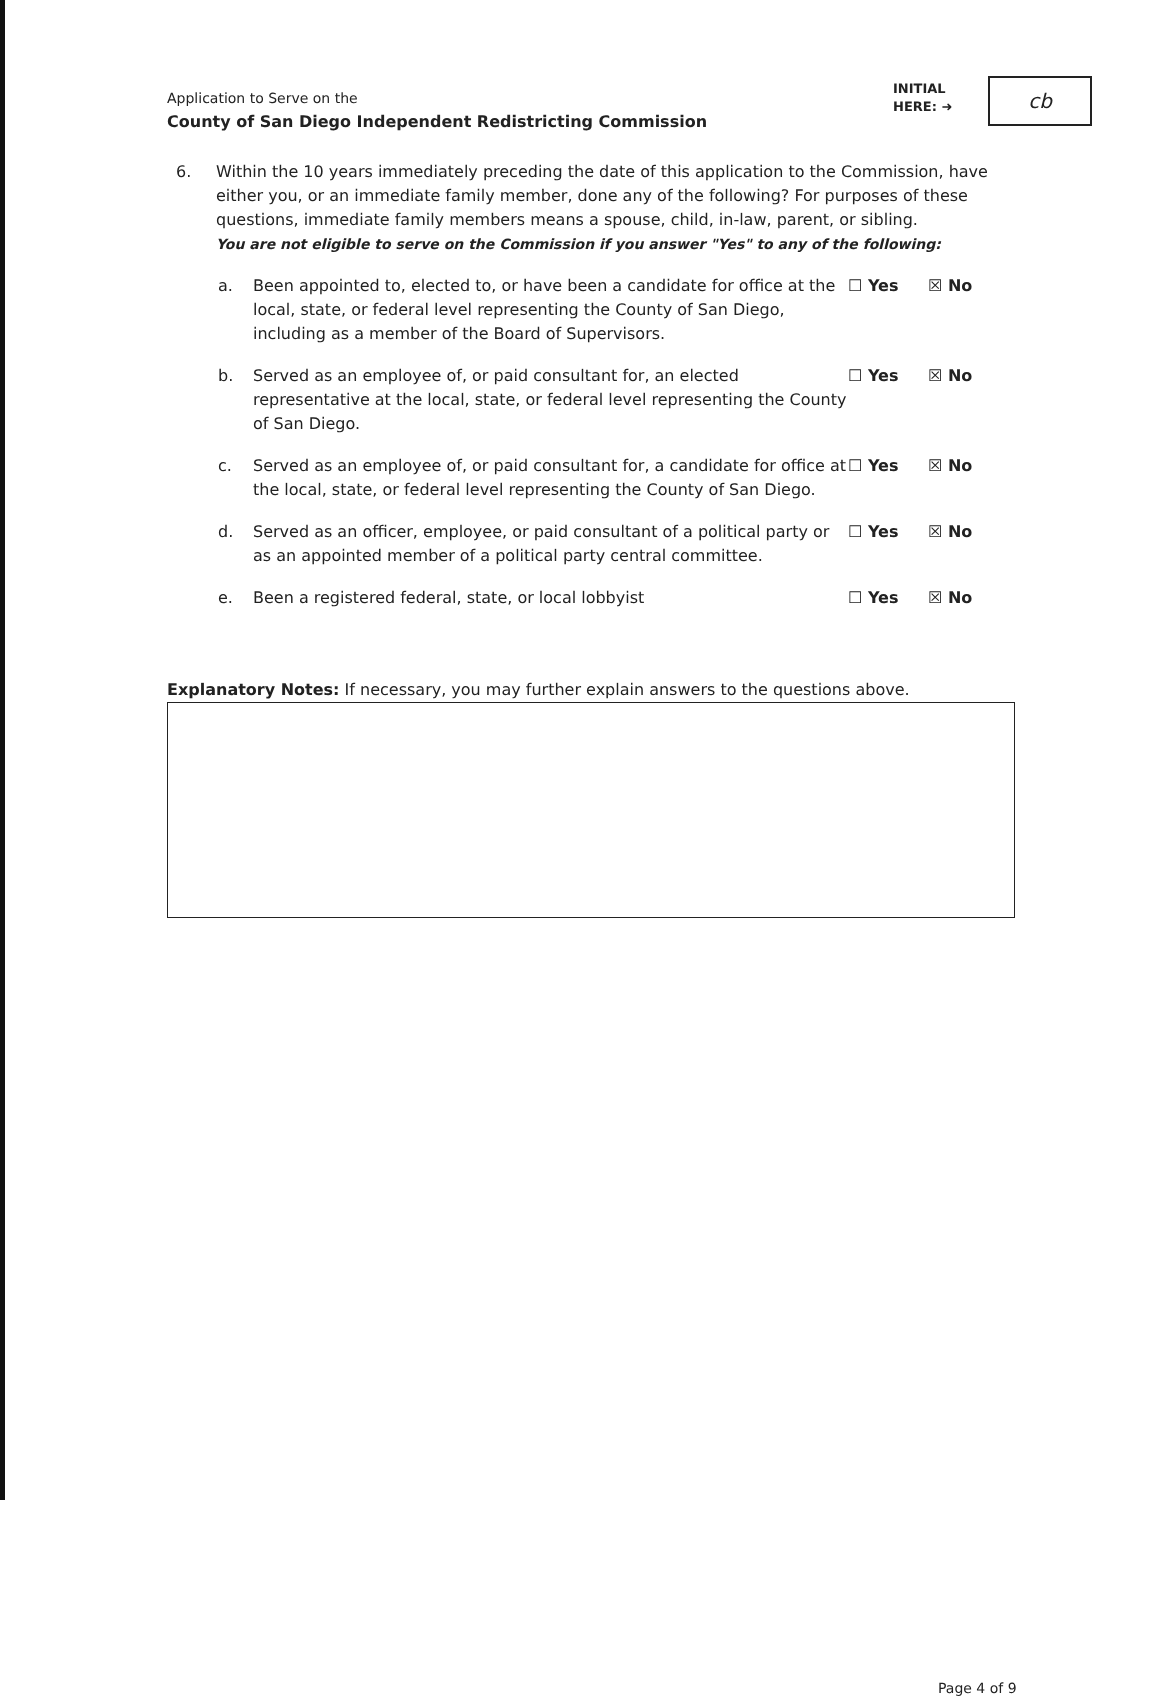Application to Serve on the
County of San Diego Independent Redistricting Commission
INITIAL
HERE: ➜
cb
6. Within the 10 years immediately preceding the date of this application to the Commission, have either you, or an immediate family member, done any of the following? For purposes of these questions, immediate family members means a spouse, child, in-law, parent, or sibling.
You are not eligible to serve on the Commission if you answer "Yes" to any of the following:
a. Been appointed to, elected to, or have been a candidate for office at the local, state, or federal level representing the County of San Diego, including as a member of the Board of Supervisors. ☐ Yes ☒ No
b. Served as an employee of, or paid consultant for, an elected representative at the local, state, or federal level representing the County of San Diego. ☐ Yes ☒ No
c. Served as an employee of, or paid consultant for, a candidate for office at the local, state, or federal level representing the County of San Diego. ☐ Yes ☒ No
d. Served as an officer, employee, or paid consultant of a political party or as an appointed member of a political party central committee. ☐ Yes ☒ No
e. Been a registered federal, state, or local lobbyist ☐ Yes ☒ No
Explanatory Notes: If necessary, you may further explain answers to the questions above.
Page 4 of 9